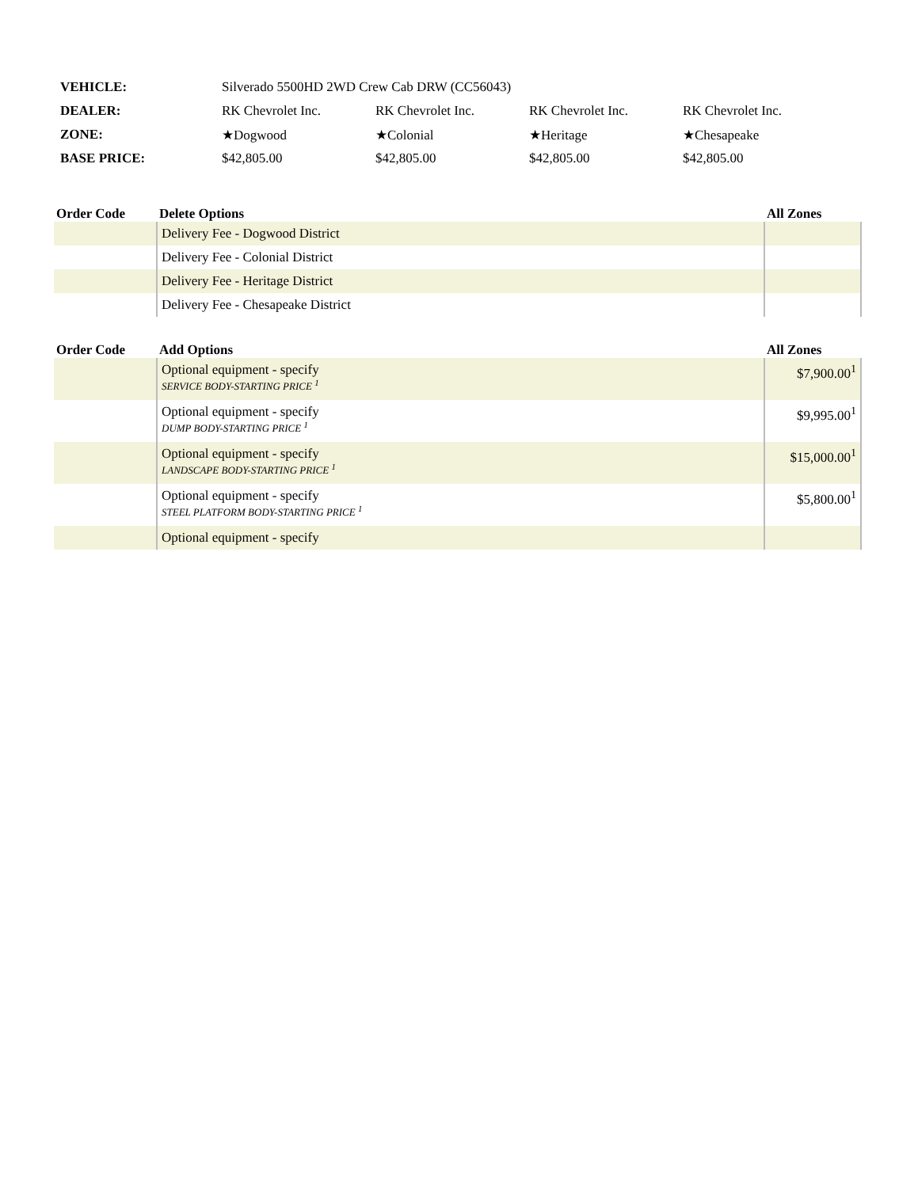| VEHICLE: | Silverado 5500HD 2WD Crew Cab DRW (CC56043) | | | |
| DEALER: | RK Chevrolet Inc. | RK Chevrolet Inc. | RK Chevrolet Inc. | RK Chevrolet Inc. |
| ZONE: | ★Dogwood | ★Colonial | ★Heritage | ★Chesapeake |
| BASE PRICE: | $42,805.00 | $42,805.00 | $42,805.00 | $42,805.00 |
| Order Code | Delete Options | All Zones |
| --- | --- | --- |
| | Delivery Fee - Dogwood District | |
| | Delivery Fee - Colonial District | |
| | Delivery Fee - Heritage District | |
| | Delivery Fee - Chesapeake District | |
| Order Code | Add Options | All Zones |
| --- | --- | --- |
| | Optional equipment - specify SERVICE BODY-STARTING PRICE <sup>1</sup> | $7,900.00<sup>1</sup> |
| | Optional equipment - specify DUMP BODY-STARTING PRICE <sup>1</sup> | $9,995.00<sup>1</sup> |
| | Optional equipment - specify LANDSCAPE BODY-STARTING PRICE <sup>1</sup> | $15,000.00<sup>1</sup> |
| | Optional equipment - specify STEEL PLATFORM BODY-STARTING PRICE <sup>1</sup> | $5,800.00<sup>1</sup> |
| | Optional equipment - specify | |